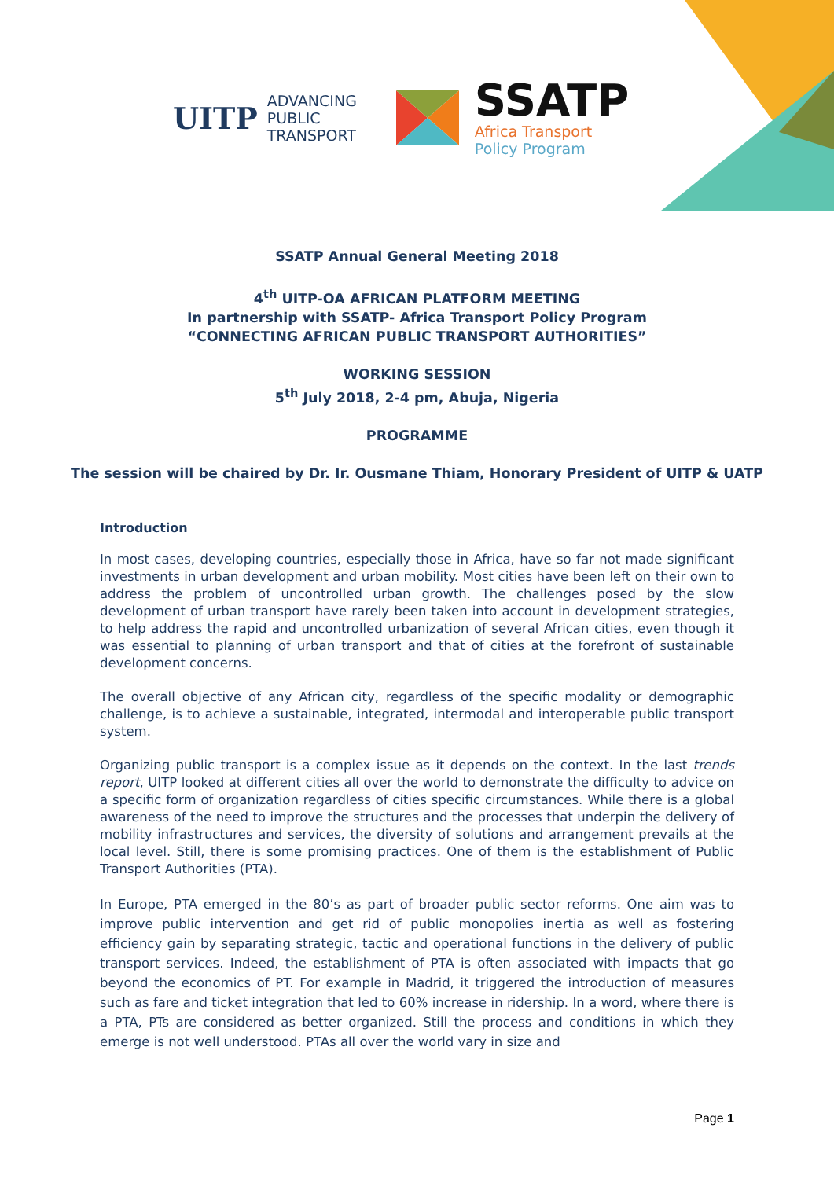UITP
ADVANCING
PUBLIC
TRANSPORT
SSATP
Africa Transport
Policy Program
SSATP Annual General Meeting 2018
4<sup>th</sup> UITP-OA AFRICAN PLATFORM MEETING
In partnership with SSATP- Africa Transport Policy Program
“CONNECTING AFRICAN PUBLIC TRANSPORT AUTHORITIES”
WORKING SESSION
5<sup>th</sup> July 2018, 2-4 pm, Abuja, Nigeria
PROGRAMME
The session will be chaired by Dr. Ir. Ousmane Thiam, Honorary President of UITP & UATP
Introduction
In most cases, developing countries, especially those in Africa, have so far not made significant investments in urban development and urban mobility. Most cities have been left on their own to address the problem of uncontrolled urban growth. The challenges posed by the slow development of urban transport have rarely been taken into account in development strategies, to help address the rapid and uncontrolled urbanization of several African cities, even though it was essential to planning of urban transport and that of cities at the forefront of sustainable development concerns.
The overall objective of any African city, regardless of the specific modality or demographic challenge, is to achieve a sustainable, integrated, intermodal and interoperable public transport system.
Organizing public transport is a complex issue as it depends on the context. In the last trends report, UITP looked at different cities all over the world to demonstrate the difficulty to advice on a specific form of organization regardless of cities specific circumstances. While there is a global awareness of the need to improve the structures and the processes that underpin the delivery of mobility infrastructures and services, the diversity of solutions and arrangement prevails at the local level. Still, there is some promising practices. One of them is the establishment of Public Transport Authorities (PTA).
In Europe, PTA emerged in the 80’s as part of broader public sector reforms. One aim was to improve public intervention and get rid of public monopolies inertia as well as fostering efficiency gain by separating strategic, tactic and operational functions in the delivery of public transport services. Indeed, the establishment of PTA is often associated with impacts that go beyond the economics of PT. For example in Madrid, it triggered the introduction of measures such as fare and ticket integration that led to 60% increase in ridership. In a word, where there is a PTA, PTs are considered as better organized. Still the process and conditions in which they emerge is not well understood. PTAs all over the world vary in size and
Page 1